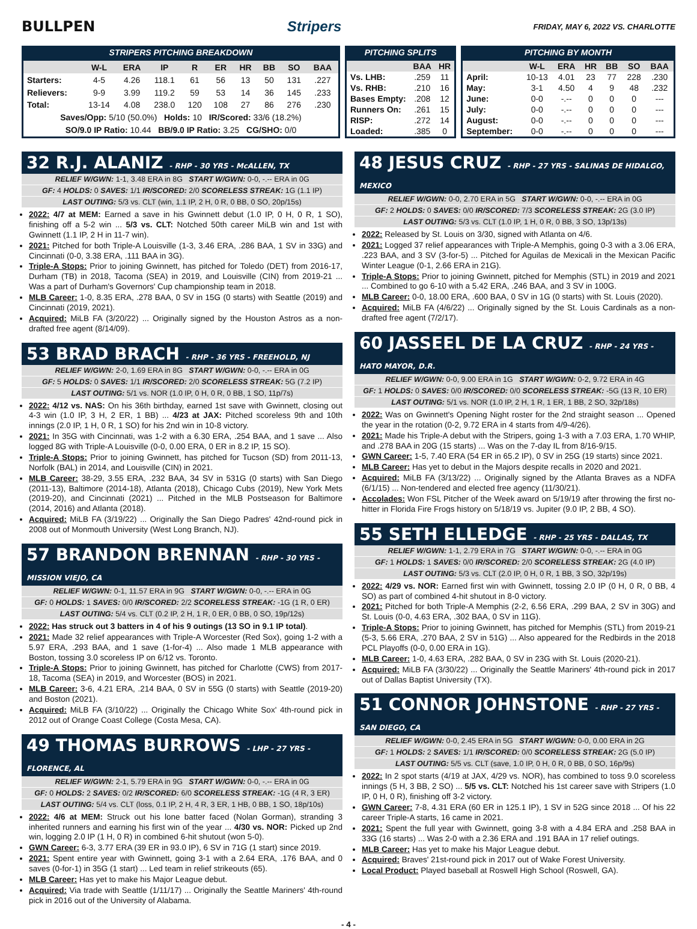BULLPEN Stripers
FRIDAY, MAY 6, 2022 VS. CHARLOTTE
STRIPERS PITCHING BREAKDOWN
| | W-L | ERA | IP | R | ER | HR | BB | SO | BAA |
| --- | --- | --- | --- | --- | --- | --- | --- | --- | --- |
| Starters: | 4-5 | 4.26 | 118.1 | 61 | 56 | 13 | 50 | 131 | .227 |
| Relievers: | 9-9 | 3.99 | 119.2 | 59 | 53 | 14 | 36 | 145 | .233 |
| Total: | 13-14 | 4.08 | 238.0 | 120 | 108 | 27 | 86 | 276 | .230 |
| Saves/Opp: 5/10 (50.0%) Holds: 10 IR/Scored: 33/6 (18.2%) | | | | | | | | | |
| SO/9.0 IP Ratio: 10.44 BB/9.0 IP Ratio: 3.25 CG/SHO: 0/0 | | | | | | | | | |
PITCHING SPLITS
| | BAA | HR |
| --- | --- | --- |
| Vs. LHB: | .259 | 11 |
| Vs. RHB: | .210 | 16 |
| Bases Empty: | .208 | 12 |
| Runners On: | .261 | 15 |
| RISP: | .272 | 14 |
| Loaded: | .385 | 0 |
PITCHING BY MONTH
| | W-L | ERA | HR | BB | SO | BAA |
| --- | --- | --- | --- | --- | --- | --- |
| April: | 10-13 | 4.01 | 23 | 77 | 228 | .230 |
| May: | 3-1 | 4.50 | 4 | 9 | 48 | .232 |
| June: | 0-0 | -.-- | 0 | 0 | 0 | --- |
| July: | 0-0 | -.-- | 0 | 0 | 0 | --- |
| August: | 0-0 | -.-- | 0 | 0 | 0 | --- |
| September: | 0-0 | -.-- | 0 | 0 | 0 | --- |
32 R.J. ALANIZ - RHP - 30 YRS - McALLEN, TX
RELIEF W/GWN: 1-1, 3.48 ERA in 8G START W/GWN: 0-0, -.-- ERA in 0G
GF: 4 HOLDS: 0 SAVES: 1/1 IR/SCORED: 2/0 SCORELESS STREAK: 1G (1.1 IP)
LAST OUTING: 5/3 vs. CLT (win, 1.1 IP, 2 H, 0 R, 0 BB, 0 SO, 20p/15s)
2022: 4/7 at MEM: Earned a save in his Gwinnett debut (1.0 IP, 0 H, 0 R, 1 SO), finishing off a 5-2 win ... 5/3 vs. CLT: Notched 50th career MiLB win and 1st with Gwinnett (1.1 IP, 2 H in 11-7 win).
2021: Pitched for both Triple-A Louisville (1-3, 3.46 ERA, .286 BAA, 1 SV in 33G) and Cincinnati (0-0, 3.38 ERA, .111 BAA in 3G).
Triple-A Stops: Prior to joining Gwinnett, has pitched for Toledo (DET) from 2016-17, Durham (TB) in 2018, Tacoma (SEA) in 2019, and Louisville (CIN) from 2019-21 ... Was a part of Durham's Governors' Cup championship team in 2018.
MLB Career: 1-0, 8.35 ERA, .278 BAA, 0 SV in 15G (0 starts) with Seattle (2019) and Cincinnati (2019, 2021).
Acquired: MiLB FA (3/20/22) ... Originally signed by the Houston Astros as a non-drafted free agent (8/14/09).
53 BRAD BRACH - RHP - 36 YRS - FREEHOLD, NJ
RELIEF W/GWN: 2-0, 1.69 ERA in 8G START W/GWN: 0-0, -.-- ERA in 0G
GF: 5 HOLDS: 0 SAVES: 1/1 IR/SCORED: 2/0 SCORELESS STREAK: 5G (7.2 IP)
LAST OUTING: 5/1 vs. NOR (1.0 IP, 0 H, 0 R, 0 BB, 1 SO, 11p/7s)
2022: 4/12 vs. NAS: On his 36th birthday, earned 1st save with Gwinnett, closing out 4-3 win (1.0 IP, 3 H, 2 ER, 1 BB) ... 4/23 at JAX: Pitched scoreless 9th and 10th innings (2.0 IP, 1 H, 0 R, 1 SO) for his 2nd win in 10-8 victory.
2021: In 35G with Cincinnati, was 1-2 with a 6.30 ERA, .254 BAA, and 1 save ... Also logged 8G with Triple-A Louisville (0-0, 0.00 ERA, 0 ER in 8.2 IP, 15 SO).
Triple-A Stops: Prior to joining Gwinnett, has pitched for Tucson (SD) from 2011-13, Norfolk (BAL) in 2014, and Louisville (CIN) in 2021.
MLB Career: 38-29, 3.55 ERA, .232 BAA, 34 SV in 531G (0 starts) with San Diego (2011-13), Baltimore (2014-18), Atlanta (2018), Chicago Cubs (2019), New York Mets (2019-20), and Cincinnati (2021) ... Pitched in the MLB Postseason for Baltimore (2014, 2016) and Atlanta (2018).
Acquired: MiLB FA (3/19/22) ... Originally the San Diego Padres' 42nd-round pick in 2008 out of Monmouth University (West Long Branch, NJ).
57 BRANDON BRENNAN - RHP - 30 YRS - MISSION VIEJO, CA
RELIEF W/GWN: 0-1, 11.57 ERA in 9G START W/GWN: 0-0, -.-- ERA in 0G
GF: 0 HOLDS: 1 SAVES: 0/0 IR/SCORED: 2/2 SCORELESS STREAK: -1G (1 R, 0 ER)
LAST OUTING: 5/4 vs. CLT (0.2 IP, 2 H, 1 R, 0 ER, 0 BB, 0 SO, 19p/12s)
2022: Has struck out 3 batters in 4 of his 9 outings (13 SO in 9.1 IP total).
2021: Made 32 relief appearances with Triple-A Worcester (Red Sox), going 1-2 with a 5.97 ERA, .293 BAA, and 1 save (1-for-4) ... Also made 1 MLB appearance with Boston, tossing 3.0 scoreless IP on 6/12 vs. Toronto.
Triple-A Stops: Prior to joining Gwinnett, has pitched for Charlotte (CWS) from 2017-18, Tacoma (SEA) in 2019, and Worcester (BOS) in 2021.
MLB Career: 3-6, 4.21 ERA, .214 BAA, 0 SV in 55G (0 starts) with Seattle (2019-20) and Boston (2021).
Acquired: MiLB FA (3/10/22) ... Originally the Chicago White Sox' 4th-round pick in 2012 out of Orange Coast College (Costa Mesa, CA).
49 THOMAS BURROWS - LHP - 27 YRS - FLORENCE, AL
RELIEF W/GWN: 2-1, 5.79 ERA in 9G START W/GWN: 0-0, -.-- ERA in 0G
GF: 0 HOLDS: 2 SAVES: 0/2 IR/SCORED: 6/0 SCORELESS STREAK: -1G (4 R, 3 ER)
LAST OUTING: 5/4 vs. CLT (loss, 0.1 IP, 2 H, 4 R, 3 ER, 1 HB, 0 BB, 1 SO, 18p/10s)
2022: 4/6 at MEM: Struck out his lone batter faced (Nolan Gorman), stranding 3 inherited runners and earning his first win of the year ... 4/30 vs. NOR: Picked up 2nd win, logging 2.0 IP (1 H, 0 R) in combined 6-hit shutout (won 5-0).
GWN Career: 6-3, 3.77 ERA (39 ER in 93.0 IP), 6 SV in 71G (1 start) since 2019.
2021: Spent entire year with Gwinnett, going 3-1 with a 2.64 ERA, .176 BAA, and 0 saves (0-for-1) in 35G (1 start) ... Led team in relief strikeouts (65).
MLB Career: Has yet to make his Major League debut.
Acquired: Via trade with Seattle (1/11/17) ... Originally the Seattle Mariners' 4th-round pick in 2016 out of the University of Alabama.
48 JESUS CRUZ - RHP - 27 YRS - SALINAS DE HIDALGO, MEXICO
RELIEF W/GWN: 0-0, 2.70 ERA in 5G START W/GWN: 0-0, -.-- ERA in 0G
GF: 2 HOLDS: 0 SAVES: 0/0 IR/SCORED: 7/3 SCORELESS STREAK: 2G (3.0 IP)
LAST OUTING: 5/3 vs. CLT (1.0 IP, 1 H, 0 R, 0 BB, 3 SO, 13p/13s)
2022: Released by St. Louis on 3/30, signed with Atlanta on 4/6.
2021: Logged 37 relief appearances with Triple-A Memphis, going 0-3 with a 3.06 ERA, .223 BAA, and 3 SV (3-for-5) ... Pitched for Aguilas de Mexicali in the Mexican Pacific Winter League (0-1, 2.66 ERA in 21G).
Triple-A Stops: Prior to joining Gwinnett, pitched for Memphis (STL) in 2019 and 2021 ... Combined to go 6-10 with a 5.42 ERA, .246 BAA, and 3 SV in 100G.
MLB Career: 0-0, 18.00 ERA, .600 BAA, 0 SV in 1G (0 starts) with St. Louis (2020).
Acquired: MiLB FA (4/6/22) ... Originally signed by the St. Louis Cardinals as a non-drafted free agent (7/2/17).
60 JASSEEL DE LA CRUZ - RHP - 24 YRS - HATO MAYOR, D.R.
RELIEF W/GWN: 0-0, 9.00 ERA in 1G START W/GWN: 0-2, 9.72 ERA in 4G
GF: 1 HOLDS: 0 SAVES: 0/0 IR/SCORED: 0/0 SCORELESS STREAK: -5G (13 R, 10 ER)
LAST OUTING: 5/1 vs. NOR (1.0 IP, 2 H, 1 R, 1 ER, 1 BB, 2 SO, 32p/18s)
2022: Was on Gwinnett's Opening Night roster for the 2nd straight season ... Opened the year in the rotation (0-2, 9.72 ERA in 4 starts from 4/9-4/26).
2021: Made his Triple-A debut with the Stripers, going 1-3 with a 7.03 ERA, 1.70 WHIP, and .278 BAA in 20G (15 starts) ... Was on the 7-day IL from 8/16-9/15.
GWN Career: 1-5, 7.40 ERA (54 ER in 65.2 IP), 0 SV in 25G (19 starts) since 2021.
MLB Career: Has yet to debut in the Majors despite recalls in 2020 and 2021.
Acquired: MiLB FA (3/13/22) ... Originally signed by the Atlanta Braves as a NDFA (6/1/15) ... Non-tendered and elected free agency (11/30/21).
Accolades: Won FSL Pitcher of the Week award on 5/19/19 after throwing the first no-hitter in Florida Fire Frogs history on 5/18/19 vs. Jupiter (9.0 IP, 2 BB, 4 SO).
55 SETH ELLEDGE - RHP - 25 YRS - DALLAS, TX
RELIEF W/GWN: 1-1, 2.79 ERA in 7G START W/GWN: 0-0, -.-- ERA in 0G
GF: 1 HOLDS: 1 SAVES: 0/0 IR/SCORED: 2/0 SCORELESS STREAK: 2G (4.0 IP)
LAST OUTING: 5/3 vs. CLT (2.0 IP, 0 H, 0 R, 1 BB, 3 SO, 32p/19s)
2022: 4/29 vs. NOR: Earned first win with Gwinnett, tossing 2.0 IP (0 H, 0 R, 0 BB, 4 SO) as part of combined 4-hit shutout in 8-0 victory.
2021: Pitched for both Triple-A Memphis (2-2, 6.56 ERA, .299 BAA, 2 SV in 30G) and St. Louis (0-0, 4.63 ERA, .302 BAA, 0 SV in 11G).
Triple-A Stops: Prior to joining Gwinnett, has pitched for Memphis (STL) from 2019-21 (5-3, 5.66 ERA, .270 BAA, 2 SV in 51G) ... Also appeared for the Redbirds in the 2018 PCL Playoffs (0-0, 0.00 ERA in 1G).
MLB Career: 1-0, 4.63 ERA, .282 BAA, 0 SV in 23G with St. Louis (2020-21).
Acquired: MiLB FA (3/30/22) ... Originally the Seattle Mariners' 4th-round pick in 2017 out of Dallas Baptist University (TX).
51 CONNOR JOHNSTONE - RHP - 27 YRS - SAN DIEGO, CA
RELIEF W/GWN: 0-0, 2.45 ERA in 5G START W/GWN: 0-0, 0.00 ERA in 2G
GF: 1 HOLDS: 2 SAVES: 1/1 IR/SCORED: 0/0 SCORELESS STREAK: 2G (5.0 IP)
LAST OUTING: 5/5 vs. CLT (save, 1.0 IP, 0 H, 0 R, 0 BB, 0 SO, 16p/9s)
2022: In 2 spot starts (4/19 at JAX, 4/29 vs. NOR), has combined to toss 9.0 scoreless innings (5 H, 3 BB, 2 SO) ... 5/5 vs. CLT: Notched his 1st career save with Stripers (1.0 IP, 0 H, 0 R), finishing off 3-2 victory.
GWN Career: 7-8, 4.31 ERA (60 ER in 125.1 IP), 1 SV in 52G since 2018 ... Of his 22 career Triple-A starts, 16 came in 2021.
2021: Spent the full year with Gwinnett, going 3-8 with a 4.84 ERA and .258 BAA in 33G (16 starts) ... Was 2-0 with a 2.36 ERA and .191 BAA in 17 relief outings.
MLB Career: Has yet to make his Major League debut.
Acquired: Braves' 21st-round pick in 2017 out of Wake Forest University.
Local Product: Played baseball at Roswell High School (Roswell, GA).
- 4 -